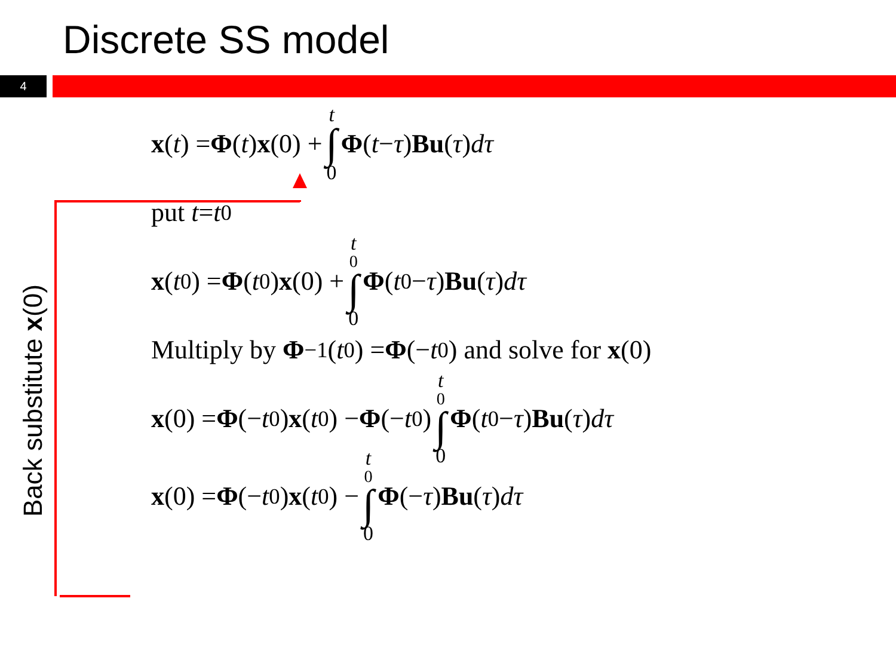Discrete SS model
4
Back substitute x(0)
x (t) = Φ (t) x (0) + t ∫ 0 Φ (t − τ) Bu (τ) dτ
put t = t<sub>0</sub>
x (t<sub>0</sub>) = Φ (t<sub>0</sub>) x (0) + t<sub>0</sub> ∫ 0 Φ (t<sub>0</sub> − τ) Bu (τ) dτ
Multiply by Φ<sup>−1</sup>(t<sub>0</sub>) = Φ (− t<sub>0</sub>) and solve for x (0)
x (0) = Φ (− t<sub>0</sub>) x (t<sub>0</sub>) − Φ (− t<sub>0</sub>) t<sub>0</sub> ∫ 0 Φ (t<sub>0</sub> − τ) Bu (τ) dτ
x (0) = Φ (− t<sub>0</sub>) x (t<sub>0</sub>) − t<sub>0</sub> ∫ 0 Φ (− τ) Bu (τ) dτ